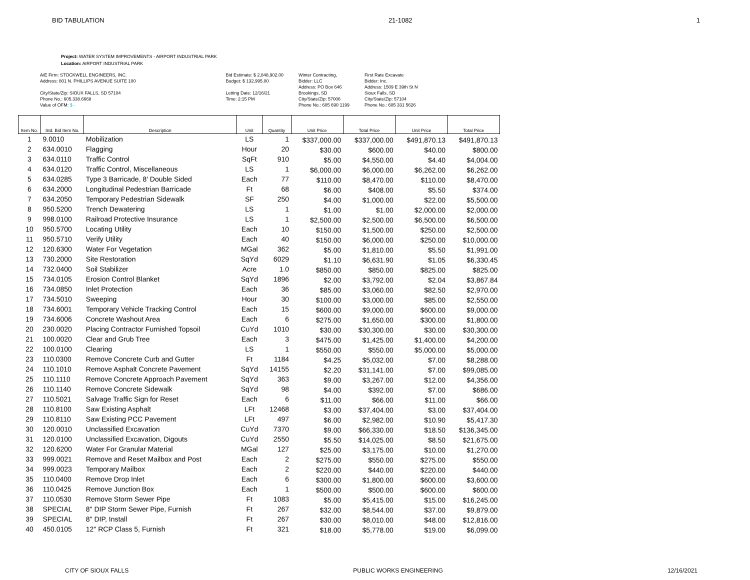BID TABULATION 21-1082 1
Project: WATER SYSTEM IMPROVEMENTS - AIRPORT INDUSTRIAL PARK
Location: AIRPORT INDUSTRIAL PARK
A/E Firm: STOCKWELL ENGINEERS, INC.
Address: 801 N. PHILLIPS AVENUE SUITE 100
City/State/Zip: SIOUX FALLS, SD 57104
Phone No.: 605.338.6668
Value of OFM: $ -
Bid Estimate: $ 2,848,902.00
Budget: $ 132,995.00
Letting Date: 12/16/21
Time: 2:15 PM
Winter Contracting,
Bidder: LLC
Address: PO Box 646
Brookings, SD
City/State/Zip: 57006
Phone No.: 605 690 1199
First Rate Excavate
Bidder: Inc.
Address: 1509 E 39th St N
Sioux Falls, SD
City/State/Zip: 57104
Phone No.: 605 331 5626
| Item No. | Std. Bid Item No. | Description | Unit | Quantity | Unit Price | Total Price | Unit Price | Total Price |
| --- | --- | --- | --- | --- | --- | --- | --- | --- |
| 1 | 9.0010 | Mobilization | LS | 1 | $337,000.00 | $337,000.00 | $491,870.13 | $491,870.13 |
| 2 | 634.0010 | Flagging | Hour | 20 | $30.00 | $600.00 | $40.00 | $800.00 |
| 3 | 634.0110 | Traffic Control | SqFt | 910 | $5.00 | $4,550.00 | $4.40 | $4,004.00 |
| 4 | 634.0120 | Traffic Control, Miscellaneous | LS | 1 | $6,000.00 | $6,000.00 | $6,262.00 | $6,262.00 |
| 5 | 634.0285 | Type 3 Barricade, 8' Double Sided | Each | 77 | $110.00 | $8,470.00 | $110.00 | $8,470.00 |
| 6 | 634.2000 | Longitudinal Pedestrian Barricade | Ft | 68 | $6.00 | $408.00 | $5.50 | $374.00 |
| 7 | 634.2050 | Temporary Pedestrian Sidewalk | SF | 250 | $4.00 | $1,000.00 | $22.00 | $5,500.00 |
| 8 | 950.5200 | Trench Dewatering | LS | 1 | $1.00 | $1.00 | $2,000.00 | $2,000.00 |
| 9 | 998.0100 | Railroad Protective Insurance | LS | 1 | $2,500.00 | $2,500.00 | $6,500.00 | $6,500.00 |
| 10 | 950.5700 | Locating Utility | Each | 10 | $150.00 | $1,500.00 | $250.00 | $2,500.00 |
| 11 | 950.5710 | Verify Utility | Each | 40 | $150.00 | $6,000.00 | $250.00 | $10,000.00 |
| 12 | 120.6300 | Water For Vegetation | MGal | 362 | $5.00 | $1,810.00 | $5.50 | $1,991.00 |
| 13 | 730.2000 | Site Restoration | SqYd | 6029 | $1.10 | $6,631.90 | $1.05 | $6,330.45 |
| 14 | 732.0400 | Soil Stabilizer | Acre | 1.0 | $850.00 | $850.00 | $825.00 | $825.00 |
| 15 | 734.0105 | Erosion Control Blanket | SqYd | 1896 | $2.00 | $3,792.00 | $2.04 | $3,867.84 |
| 16 | 734.0850 | Inlet Protection | Each | 36 | $85.00 | $3,060.00 | $82.50 | $2,970.00 |
| 17 | 734.5010 | Sweeping | Hour | 30 | $100.00 | $3,000.00 | $85.00 | $2,550.00 |
| 18 | 734.6001 | Temporary Vehicle Tracking Control | Each | 15 | $600.00 | $9,000.00 | $600.00 | $9,000.00 |
| 19 | 734.6006 | Concrete Washout Area | Each | 6 | $275.00 | $1,650.00 | $300.00 | $1,800.00 |
| 20 | 230.0020 | Placing Contractor Furnished Topsoil | CuYd | 1010 | $30.00 | $30,300.00 | $30.00 | $30,300.00 |
| 21 | 100.0020 | Clear and Grub Tree | Each | 3 | $475.00 | $1,425.00 | $1,400.00 | $4,200.00 |
| 22 | 100.0100 | Clearing | LS | 1 | $550.00 | $550.00 | $5,000.00 | $5,000.00 |
| 23 | 110.0300 | Remove Concrete Curb and Gutter | Ft | 1184 | $4.25 | $5,032.00 | $7.00 | $8,288.00 |
| 24 | 110.1010 | Remove Asphalt Concrete Pavement | SqYd | 14155 | $2.20 | $31,141.00 | $7.00 | $99,085.00 |
| 25 | 110.1110 | Remove Concrete Approach Pavement | SqYd | 363 | $9.00 | $3,267.00 | $12.00 | $4,356.00 |
| 26 | 110.1140 | Remove Concrete Sidewalk | SqYd | 98 | $4.00 | $392.00 | $7.00 | $686.00 |
| 27 | 110.5021 | Salvage Traffic Sign for Reset | Each | 6 | $11.00 | $66.00 | $11.00 | $66.00 |
| 28 | 110.8100 | Saw Existing Asphalt | LFt | 12468 | $3.00 | $37,404.00 | $3.00 | $37,404.00 |
| 29 | 110.8110 | Saw Existing PCC Pavement | LFt | 497 | $6.00 | $2,982.00 | $10.90 | $5,417.30 |
| 30 | 120.0010 | Unclassified Excavation | CuYd | 7370 | $9.00 | $66,330.00 | $18.50 | $136,345.00 |
| 31 | 120.0100 | Unclassified Excavation, Digouts | CuYd | 2550 | $5.50 | $14,025.00 | $8.50 | $21,675.00 |
| 32 | 120.6200 | Water For Granular Material | MGal | 127 | $25.00 | $3,175.00 | $10.00 | $1,270.00 |
| 33 | 999.0021 | Remove and Reset Mailbox and Post | Each | 2 | $275.00 | $550.00 | $275.00 | $550.00 |
| 34 | 999.0023 | Temporary Mailbox | Each | 2 | $220.00 | $440.00 | $220.00 | $440.00 |
| 35 | 110.0400 | Remove Drop Inlet | Each | 6 | $300.00 | $1,800.00 | $600.00 | $3,600.00 |
| 36 | 110.0425 | Remove Junction Box | Each | 1 | $500.00 | $500.00 | $600.00 | $600.00 |
| 37 | 110.0530 | Remove Storm Sewer Pipe | Ft | 1083 | $5.00 | $5,415.00 | $15.00 | $16,245.00 |
| 38 | SPECIAL | 8" DIP Storm Sewer Pipe, Furnish | Ft | 267 | $32.00 | $8,544.00 | $37.00 | $9,879.00 |
| 39 | SPECIAL | 8" DIP, Install | Ft | 267 | $30.00 | $8,010.00 | $48.00 | $12,816.00 |
| 40 | 450.0105 | 12" RCP Class 5, Furnish | Ft | 321 | $18.00 | $5,778.00 | $19.00 | $6,099.00 |
CITY OF SIOUX FALLS PUBLIC WORKS ENGINEERING 12/16/2021